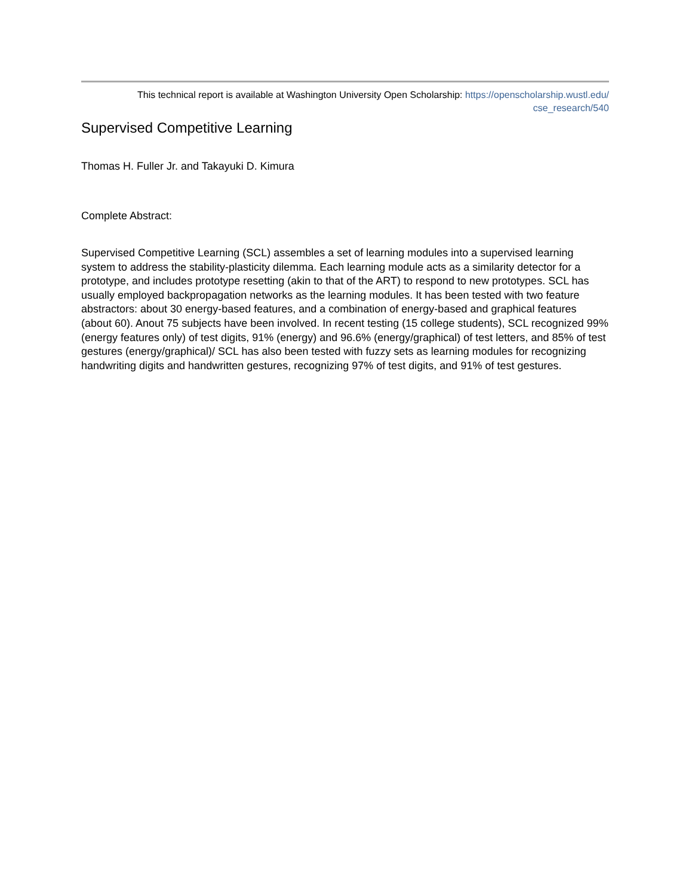This technical report is available at Washington University Open Scholarship: https://openscholarship.wustl.edu/
cse_research/540
Supervised Competitive Learning
Thomas H. Fuller Jr. and Takayuki D. Kimura
Complete Abstract:
Supervised Competitive Learning (SCL) assembles a set of learning modules into a supervised learning system to address the stability-plasticity dilemma. Each learning module acts as a similarity detector for a prototype, and includes prototype resetting (akin to that of the ART) to respond to new prototypes. SCL has usually employed backpropagation networks as the learning modules. It has been tested with two feature abstractors: about 30 energy-based features, and a combination of energy-based and graphical features (about 60). Anout 75 subjects have been involved. In recent testing (15 college students), SCL recognized 99% (energy features only) of test digits, 91% (energy) and 96.6% (energy/graphical) of test letters, and 85% of test gestures (energy/graphical)/ SCL has also been tested with fuzzy sets as learning modules for recognizing handwriting digits and handwritten gestures, recognizing 97% of test digits, and 91% of test gestures.